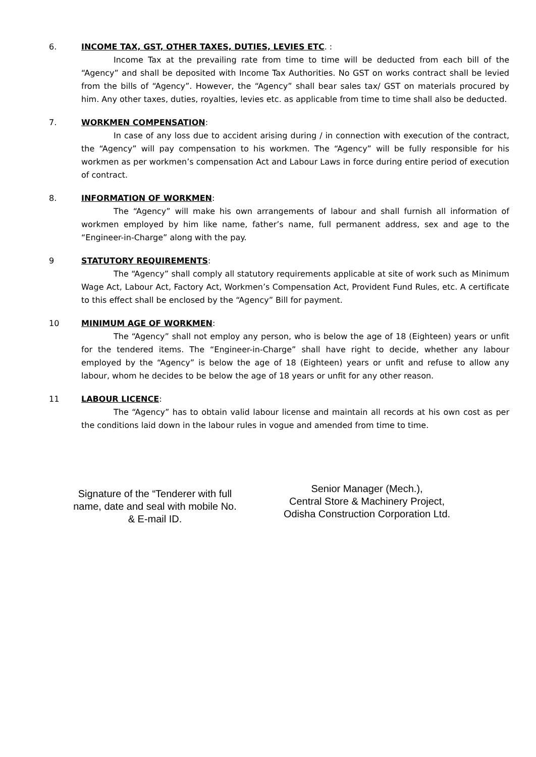6. INCOME TAX, GST, OTHER TAXES, DUTIES, LEVIES ETC. :
Income Tax at the prevailing rate from time to time will be deducted from each bill of the “Agency” and shall be deposited with Income Tax Authorities. No GST on works contract shall be levied from the bills of “Agency”. However, the “Agency” shall bear sales tax/ GST on materials procured by him. Any other taxes, duties, royalties, levies etc. as applicable from time to time shall also be deducted.
7. WORKMEN COMPENSATION:
In case of any loss due to accident arising during / in connection with execution of the contract, the “Agency” will pay compensation to his workmen. The “Agency” will be fully responsible for his workmen as per workmen’s compensation Act and Labour Laws in force during entire period of execution of contract.
8. INFORMATION OF WORKMEN:
The “Agency” will make his own arrangements of labour and shall furnish all information of workmen employed by him like name, father’s name, full permanent address, sex and age to the “Engineer-in-Charge” along with the pay.
9 STATUTORY REQUIREMENTS:
The “Agency” shall comply all statutory requirements applicable at site of work such as Minimum Wage Act, Labour Act, Factory Act, Workmen’s Compensation Act, Provident Fund Rules, etc. A certificate to this effect shall be enclosed by the “Agency” Bill for payment.
10 MINIMUM AGE OF WORKMEN:
The “Agency” shall not employ any person, who is below the age of 18 (Eighteen) years or unfit for the tendered items. The “Engineer-in-Charge” shall have right to decide, whether any labour employed by the “Agency” is below the age of 18 (Eighteen) years or unfit and refuse to allow any labour, whom he decides to be below the age of 18 years or unfit for any other reason.
11 LABOUR LICENCE:
The “Agency” has to obtain valid labour license and maintain all records at his own cost as per the conditions laid down in the labour rules in vogue and amended from time to time.
Signature of the “Tenderer with full
name, date and seal with mobile No.
& E-mail ID.
Senior Manager (Mech.),
Central Store & Machinery Project,
Odisha Construction Corporation Ltd.